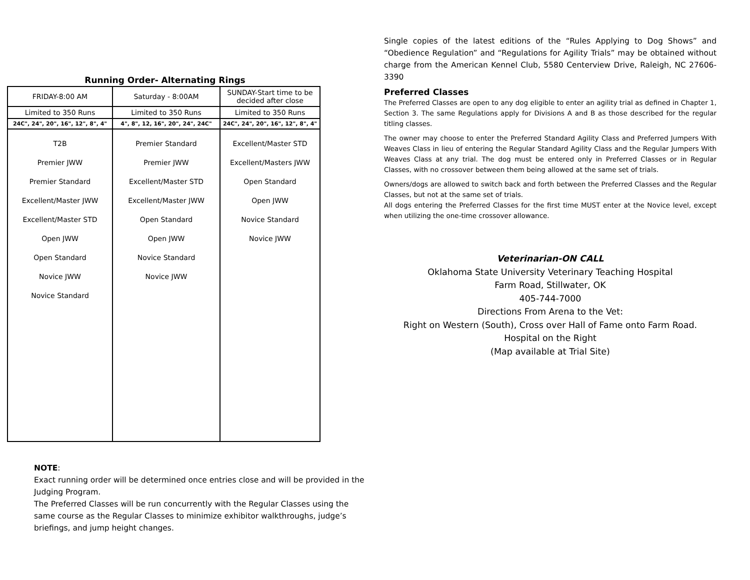Running Order- Alternating Rings
| FRIDAY-8:00 AM | Saturday - 8:00AM | SUNDAY-Start time to be decided after close |
| Limited to 350 Runs | Limited to 350 Runs | Limited to 350 Runs |
| 24C", 24", 20", 16", 12", 8", 4" | 4", 8", 12, 16", 20", 24", 24C" | 24C", 24", 20", 16", 12", 8", 4" |
| T2B Premier JWW Premier Standard Excellent/Master JWW Excellent/Master STD Open JWW Open Standard Novice JWW Novice Standard | Premier Standard Premier JWW Excellent/Master STD Excellent/Master JWW Open Standard Open JWW Novice Standard Novice JWW | Excellent/Master STD Excellent/Masters JWW Open Standard Open JWW Novice Standard Novice JWW |
NOTE:
Exact running order will be determined once entries close and will be provided in the Judging Program.
The Preferred Classes will be run concurrently with the Regular Classes using the same course as the Regular Classes to minimize exhibitor walkthroughs, judge’s briefings, and jump height changes.
Single copies of the latest editions of the “Rules Applying to Dog Shows” and “Obedience Regulation” and “Regulations for Agility Trials” may be obtained without charge from the American Kennel Club, 5580 Centerview Drive, Raleigh, NC 27606-3390
Preferred Classes
The Preferred Classes are open to any dog eligible to enter an agility trial as defined in Chapter 1, Section 3. The same Regulations apply for Divisions A and B as those described for the regular titling classes.
The owner may choose to enter the Preferred Standard Agility Class and Preferred Jumpers With Weaves Class in lieu of entering the Regular Standard Agility Class and the Regular Jumpers With Weaves Class at any trial. The dog must be entered only in Preferred Classes or in Regular Classes, with no crossover between them being allowed at the same set of trials.
Owners/dogs are allowed to switch back and forth between the Preferred Classes and the Regular Classes, but not at the same set of trials.
All dogs entering the Preferred Classes for the first time MUST enter at the Novice level, except when utilizing the one-time crossover allowance.
Veterinarian-ON CALL
Oklahoma State University Veterinary Teaching Hospital
Farm Road, Stillwater, OK
405-744-7000
Directions From Arena to the Vet:
Right on Western (South), Cross over Hall of Fame onto Farm Road.
Hospital on the Right
(Map available at Trial Site)